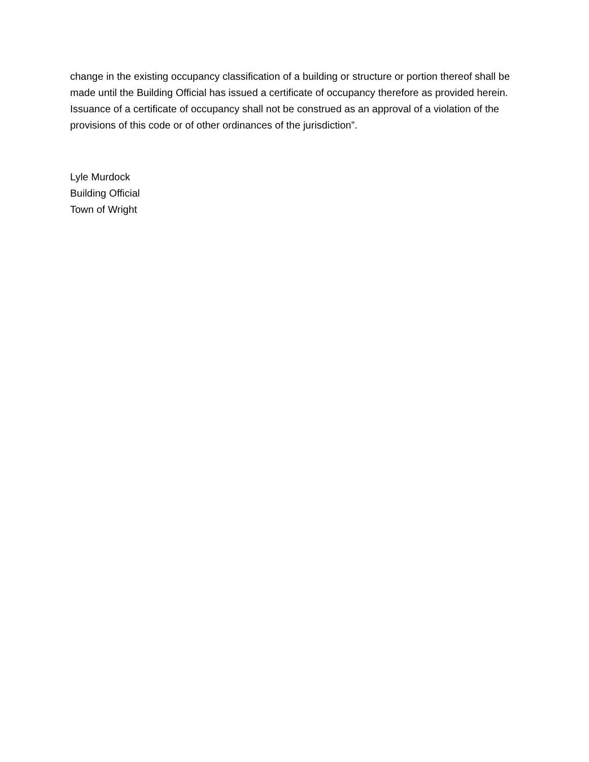change in the existing occupancy classification of a building or structure or portion thereof shall be made until the Building Official has issued a certificate of occupancy therefore as provided herein. Issuance of a certificate of occupancy shall not be construed as an approval of a violation of the provisions of this code or of other ordinances of the jurisdiction”.
Lyle Murdock
Building Official
Town of Wright